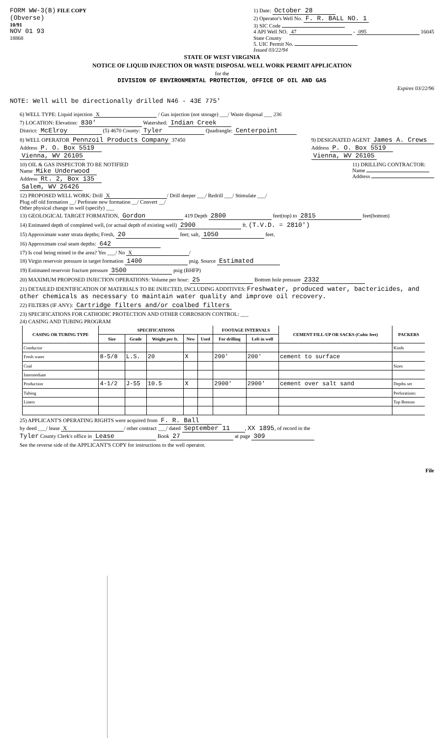FORM WW-3(B) FILE COPY
(Obverse)
10/91
NOV 01 93
18868
1) Date: October 28
2) Operator's Well No. F. R. BALL NO. 1
3) SIC Code
4 API Well NO. 47 - 095 16045
State County
5. UIC Permit No.
Issued 03/22/94
STATE OF WEST VIRGINIA
NOTICE OF LIQUID INJECTION OR WASTE DISPOSAL WELL WORK PERMIT APPLICATION
for the
DIVISION OF ENVIRONMENTAL PROTECTION, OFFICE OF OIL AND GAS
Expires 03/22/96
NOTE: Well will be directionally drilled N46 - 43E 775'
6) WELL TYPE: Liquid injection X / Gas injection (not storage) ___/ Waste disposal ___ 236
7) LOCATION: Elevation: 830' Watershed: Indian Creek
District: McElroy (5) 4670 County: Tyler Quadrangle: Centerpoint
8) WELL OPERATOR Pennzoil Products Company 37450
Address P. O. Box 5519
Vienna, WV 26105
9) DESIGNATED AGENT James A. Crews
Address P. O. Box 5519
Vienna, WV 26105
10) OIL & GAS INSPECTOR TO BE NOTIFIED
Name Mike Underwood
Address Rt. 2, Box 135
Salem, WV 26426
11) DRILLING CONTRACTOR:
Name
Address
12) PROPOSED WELL WORK: Drill X / Drill deeper ___/ Redrill ___/ Stimulate ___/
Plug off old formation __/ Perforate new formation __/ Convert __/
Other physical change in well (specify) ___
13) GEOLOGICAL TARGET FORMATION, Gordon 419 Depth 2800 feet(top) to 2815 feet(bottom)
14) Estimated depth of completed well, (or actual depth of existing well) 2900 ft. (T.V.D. = 2810')
15) Approximate water strata depths; Fresh, 20 feet; salt, 1050 feet.
16) Approximate coal seam depths: 642
17) Is coal being mined in the area? Yes ___/ No X /
18) Virgin reservoir pressure in target formation 1400 psig. Source Estimated
19) Estimated reservoir fracture pressure 3500 psig (BHFP)
20) MAXIMUM PROPOSED INJECTION OPERATIONS: Volume per hour: 25 Bottom hole pressure 2332
21) DETAILED IDENTIFICATION OF MATERIALS TO BE INJECTED, INCLUDING ADDITIVES: Freshwater, produced water, bactericides, and other chemicals as necessary to maintain water quality and improve oil recovery.
22) FILTERS (IF ANY): Cartridge filters and/or coalbed filters
23) SPECIFICATIONS FOR CATHODIC PROTECTION AND OTHER CORROSION CONTROL: ___
24) CASING AND TUBING PROGRAM
| CASING OR TUBING TYPE | SPECIFICATIONS | | | | | FOOTAGE INTERVALS | | CEMENT FILL-UP OR SACKS (Cubic feet) | PACKERS |
| --- | --- | --- | --- | --- | --- | --- | --- | --- | --- |
| | Size | Grade | Weight per ft. | New | Used | For drilling | Left in well | | |
| Conductor | | | | | | | | | Kinds |
| Fresh water | 8-5/8 | L.S. | 20 | X | | 200' | 200' | cement to surface | |
| Coal | | | | | | | | | Sizes |
| Intermediate | | | | | | | | | |
| Production | 4-1/2 | J-55 | 10.5 | X | | 2900' | 2900' | cement over salt sand | Depths set |
| Tubing | | | | | | | | | Perforations: |
| Liners | | | | | | | | | Top Bottom |
25) APPLICANT'S OPERATING RIGHTS were acquired from F. R. Ball
by deed ___/ lease X / other contract ___/ dated September 11, XX 1895, of record in the
Tyler County Clerk's office in Lease Book 27 at page 309
See the reverse side of the APPLICANT'S COPY for instructions to the well operator.
File